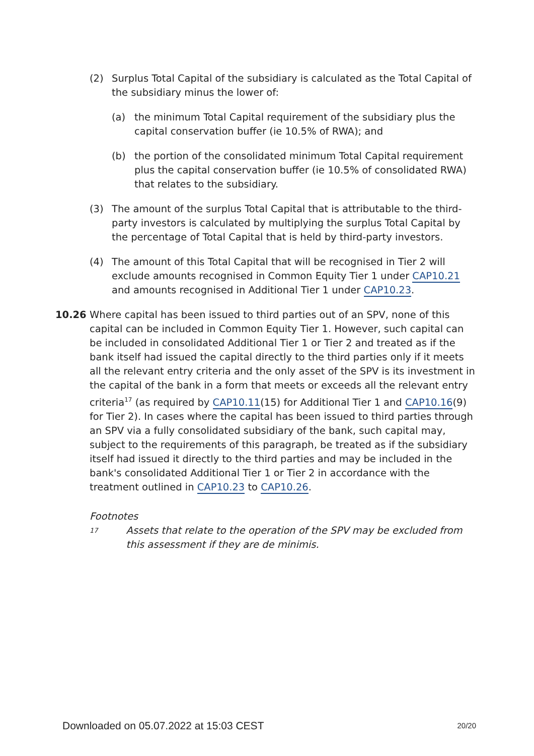(2) Surplus Total Capital of the subsidiary is calculated as the Total Capital of the subsidiary minus the lower of:
(a) the minimum Total Capital requirement of the subsidiary plus the capital conservation buffer (ie 10.5% of RWA); and
(b) the portion of the consolidated minimum Total Capital requirement plus the capital conservation buffer (ie 10.5% of consolidated RWA) that relates to the subsidiary.
(3) The amount of the surplus Total Capital that is attributable to the third-party investors is calculated by multiplying the surplus Total Capital by the percentage of Total Capital that is held by third-party investors.
(4) The amount of this Total Capital that will be recognised in Tier 2 will exclude amounts recognised in Common Equity Tier 1 under CAP10.21 and amounts recognised in Additional Tier 1 under CAP10.23.
10.26 Where capital has been issued to third parties out of an SPV, none of this capital can be included in Common Equity Tier 1. However, such capital can be included in consolidated Additional Tier 1 or Tier 2 and treated as if the bank itself had issued the capital directly to the third parties only if it meets all the relevant entry criteria and the only asset of the SPV is its investment in the capital of the bank in a form that meets or exceeds all the relevant entry criteria<sup>17</sup> (as required by CAP10.11(15) for Additional Tier 1 and CAP10.16(9) for Tier 2). In cases where the capital has been issued to third parties through an SPV via a fully consolidated subsidiary of the bank, such capital may, subject to the requirements of this paragraph, be treated as if the subsidiary itself had issued it directly to the third parties and may be included in the bank's consolidated Additional Tier 1 or Tier 2 in accordance with the treatment outlined in CAP10.23 to CAP10.26.
Footnotes
17
Assets that relate to the operation of the SPV may be excluded from this assessment if they are de minimis.
Downloaded on 05.07.2022 at 15:03 CEST 20/20